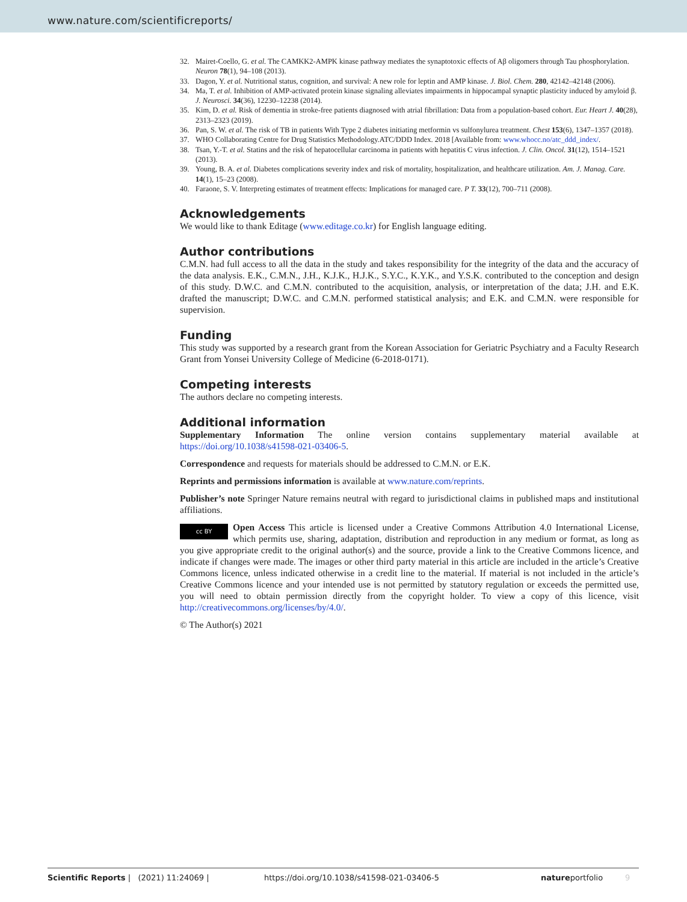www.nature.com/scientificreports/
32. Mairet-Coello, G. et al. The CAMKK2-AMPK kinase pathway mediates the synaptotoxic effects of Aβ oligomers through Tau phosphorylation. Neuron 78(1), 94–108 (2013).
33. Dagon, Y. et al. Nutritional status, cognition, and survival: A new role for leptin and AMP kinase. J. Biol. Chem. 280, 42142–42148 (2006).
34. Ma, T. et al. Inhibition of AMP-activated protein kinase signaling alleviates impairments in hippocampal synaptic plasticity induced by amyloid β. J. Neurosci. 34(36), 12230–12238 (2014).
35. Kim, D. et al. Risk of dementia in stroke-free patients diagnosed with atrial fibrillation: Data from a population-based cohort. Eur. Heart J. 40(28), 2313–2323 (2019).
36. Pan, S. W. et al. The risk of TB in patients With Type 2 diabetes initiating metformin vs sulfonylurea treatment. Chest 153(6), 1347–1357 (2018).
37. WHO Collaborating Centre for Drug Statistics Methodology.ATC/DDD Index. 2018 [Available from: www.whocc.no/atc_ddd_index/.
38. Tsan, Y.-T. et al. Statins and the risk of hepatocellular carcinoma in patients with hepatitis C virus infection. J. Clin. Oncol. 31(12), 1514–1521 (2013).
39. Young, B. A. et al. Diabetes complications severity index and risk of mortality, hospitalization, and healthcare utilization. Am. J. Manag. Care. 14(1), 15–23 (2008).
40. Faraone, S. V. Interpreting estimates of treatment effects: Implications for managed care. P T. 33(12), 700–711 (2008).
Acknowledgements
We would like to thank Editage (www.editage.co.kr) for English language editing.
Author contributions
C.M.N. had full access to all the data in the study and takes responsibility for the integrity of the data and the accuracy of the data analysis. E.K., C.M.N., J.H., K.J.K., H.J.K., S.Y.C., K.Y.K., and Y.S.K. contributed to the conception and design of this study. D.W.C. and C.M.N. contributed to the acquisition, analysis, or interpretation of the data; J.H. and E.K. drafted the manuscript; D.W.C. and C.M.N. performed statistical analysis; and E.K. and C.M.N. were responsible for supervision.
Funding
This study was supported by a research grant from the Korean Association for Geriatric Psychiatry and a Faculty Research Grant from Yonsei University College of Medicine (6-2018-0171).
Competing interests
The authors declare no competing interests.
Additional information
Supplementary Information The online version contains supplementary material available at https://doi.org/10.1038/s41598-021-03406-5.
Correspondence and requests for materials should be addressed to C.M.N. or E.K.
Reprints and permissions information is available at www.nature.com/reprints.
Publisher’s note Springer Nature remains neutral with regard to jurisdictional claims in published maps and institutional affiliations.
cc BY Open Access This article is licensed under a Creative Commons Attribution 4.0 International License, which permits use, sharing, adaptation, distribution and reproduction in any medium or format, as long as you give appropriate credit to the original author(s) and the source, provide a link to the Creative Commons licence, and indicate if changes were made. The images or other third party material in this article are included in the article’s Creative Commons licence, unless indicated otherwise in a credit line to the material. If material is not included in the article’s Creative Commons licence and your intended use is not permitted by statutory regulation or exceeds the permitted use, you will need to obtain permission directly from the copyright holder. To view a copy of this licence, visit http://creativecommons.org/licenses/by/4.0/.
© The Author(s) 2021
Scientific Reports | (2021) 11:24069 | https://doi.org/10.1038/s41598-021-03406-5 natureportfolio 9